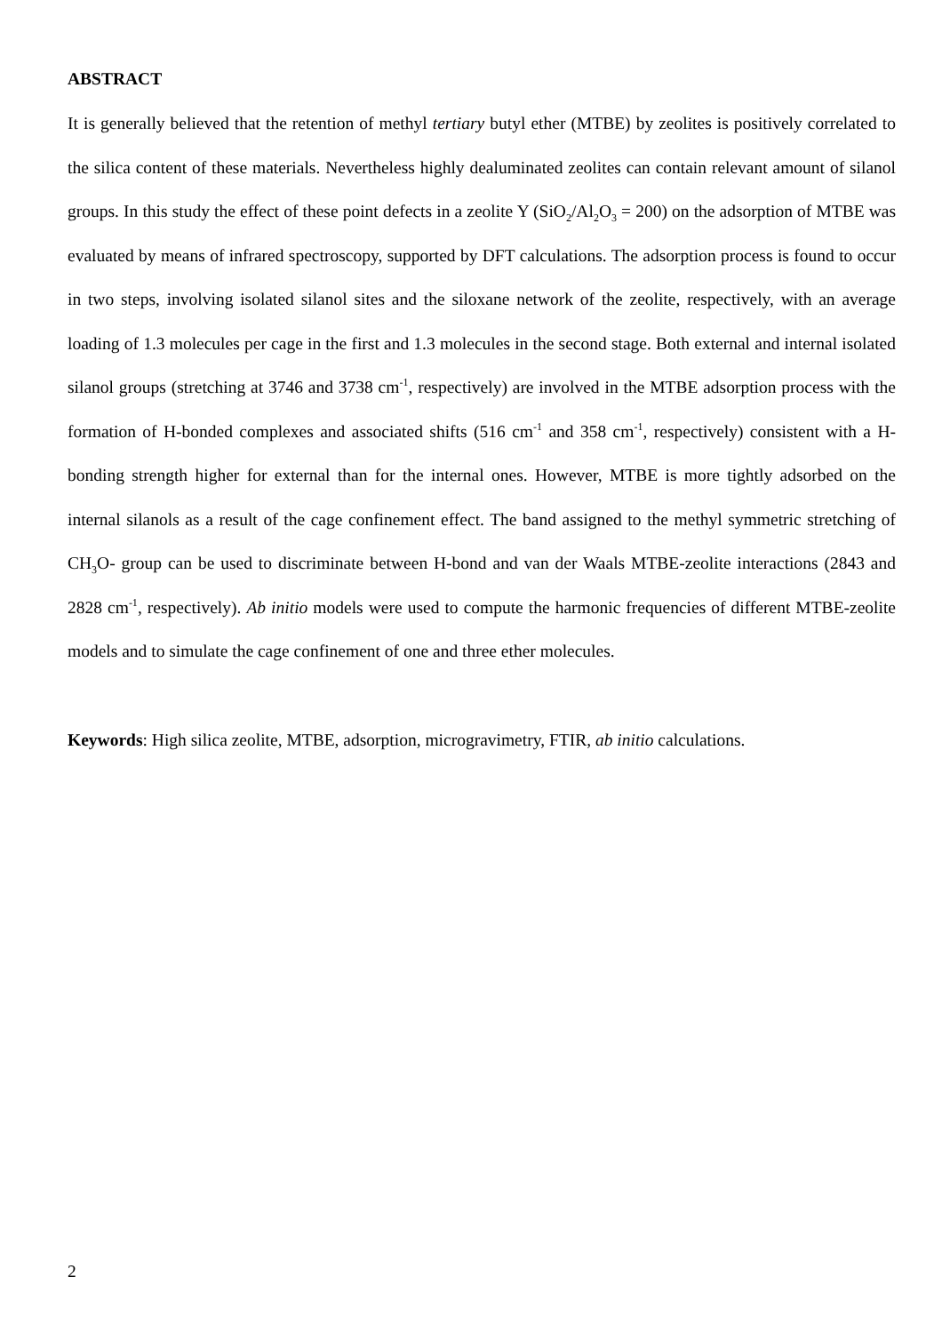ABSTRACT
It is generally believed that the retention of methyl tertiary butyl ether (MTBE) by zeolites is positively correlated to the silica content of these materials. Nevertheless highly dealuminated zeolites can contain relevant amount of silanol groups. In this study the effect of these point defects in a zeolite Y (SiO<sub>2</sub>/Al<sub>2</sub>O<sub>3</sub> = 200) on the adsorption of MTBE was evaluated by means of infrared spectroscopy, supported by DFT calculations. The adsorption process is found to occur in two steps, involving isolated silanol sites and the siloxane network of the zeolite, respectively, with an average loading of 1.3 molecules per cage in the first and 1.3 molecules in the second stage. Both external and internal isolated silanol groups (stretching at 3746 and 3738 cm<sup>-1</sup>, respectively) are involved in the MTBE adsorption process with the formation of H-bonded complexes and associated shifts (516 cm<sup>-1</sup> and 358 cm<sup>-1</sup>, respectively) consistent with a H-bonding strength higher for external than for the internal ones. However, MTBE is more tightly adsorbed on the internal silanols as a result of the cage confinement effect. The band assigned to the methyl symmetric stretching of CH<sub>3</sub>O- group can be used to discriminate between H-bond and van der Waals MTBE-zeolite interactions (2843 and 2828 cm<sup>-1</sup>, respectively). Ab initio models were used to compute the harmonic frequencies of different MTBE-zeolite models and to simulate the cage confinement of one and three ether molecules.
Keywords: High silica zeolite, MTBE, adsorption, microgravimetry, FTIR, ab initio calculations.
2